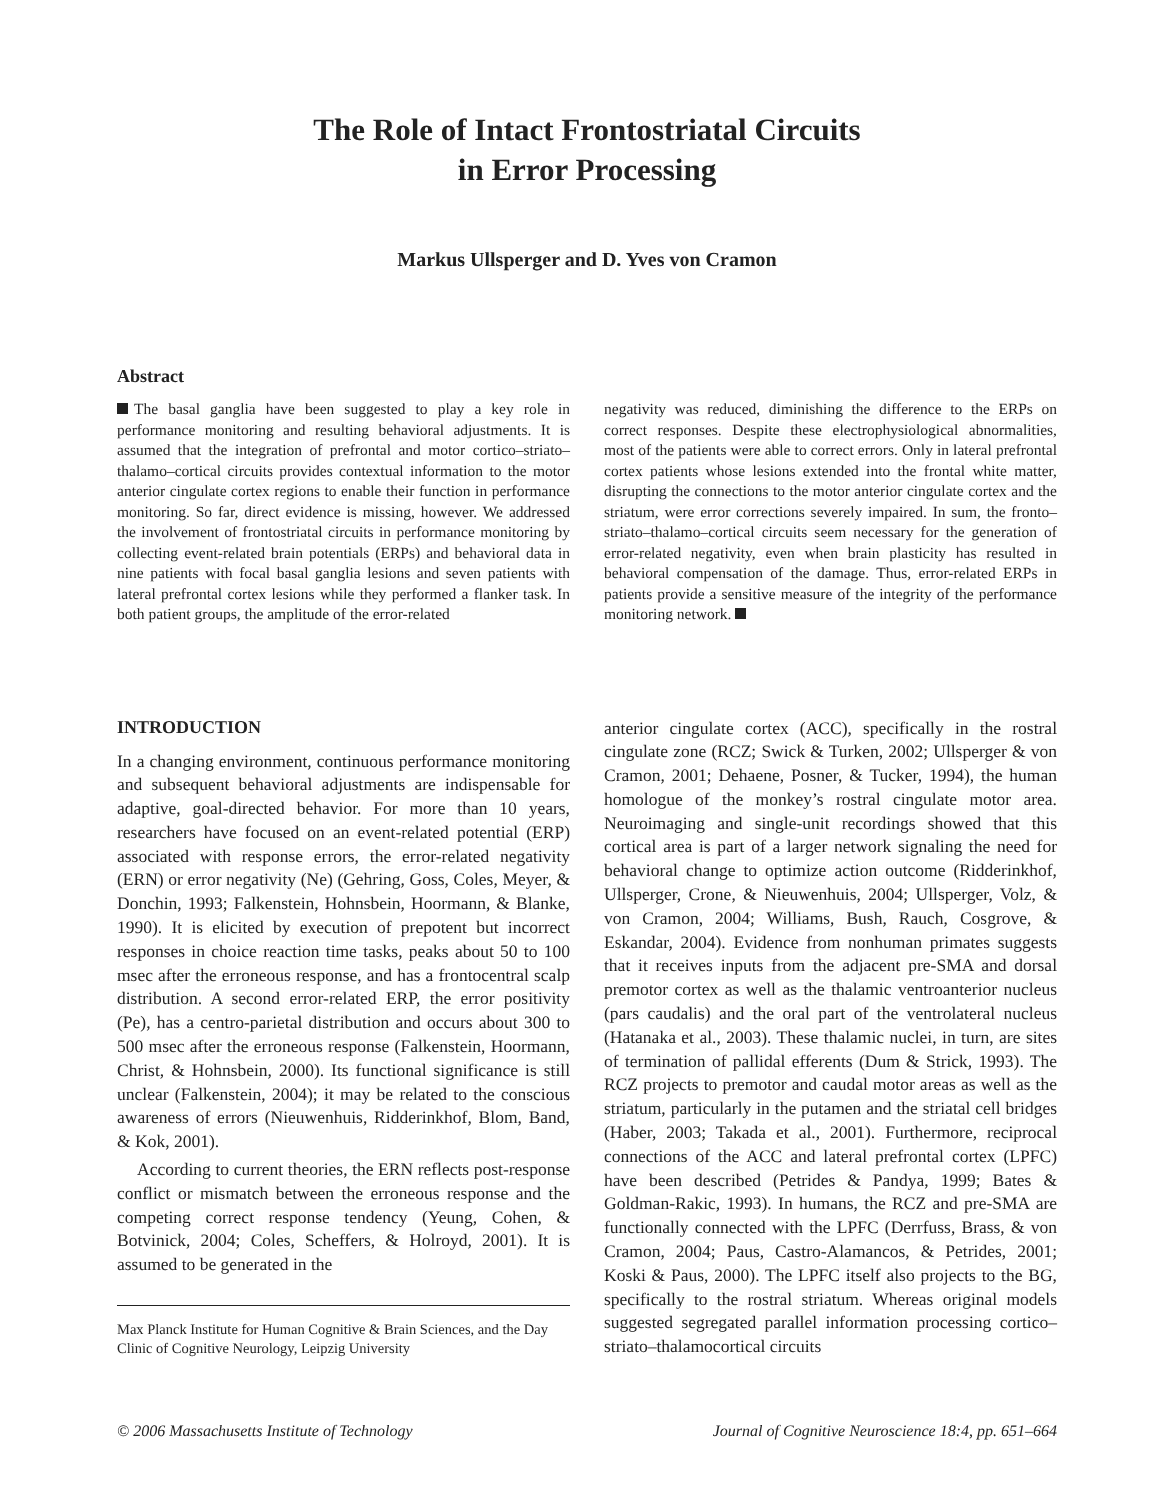The Role of Intact Frontostriatal Circuits
in Error Processing
Markus Ullsperger and D. Yves von Cramon
Abstract
The basal ganglia have been suggested to play a key role in performance monitoring and resulting behavioral adjustments. It is assumed that the integration of prefrontal and motor cortico–striato–thalamo–cortical circuits provides contextual information to the motor anterior cingulate cortex regions to enable their function in performance monitoring. So far, direct evidence is missing, however. We addressed the involvement of frontostriatal circuits in performance monitoring by collecting event-related brain potentials (ERPs) and behavioral data in nine patients with focal basal ganglia lesions and seven patients with lateral prefrontal cortex lesions while they performed a flanker task. In both patient groups, the amplitude of the error-related
negativity was reduced, diminishing the difference to the ERPs on correct responses. Despite these electrophysiological abnormalities, most of the patients were able to correct errors. Only in lateral prefrontal cortex patients whose lesions extended into the frontal white matter, disrupting the connections to the motor anterior cingulate cortex and the striatum, were error corrections severely impaired. In sum, the fronto–striato–thalamo–cortical circuits seem necessary for the generation of error-related negativity, even when brain plasticity has resulted in behavioral compensation of the damage. Thus, error-related ERPs in patients provide a sensitive measure of the integrity of the performance monitoring network.
INTRODUCTION
In a changing environment, continuous performance monitoring and subsequent behavioral adjustments are indispensable for adaptive, goal-directed behavior. For more than 10 years, researchers have focused on an event-related potential (ERP) associated with response errors, the error-related negativity (ERN) or error negativity (Ne) (Gehring, Goss, Coles, Meyer, & Donchin, 1993; Falkenstein, Hohnsbein, Hoormann, & Blanke, 1990). It is elicited by execution of prepotent but incorrect responses in choice reaction time tasks, peaks about 50 to 100 msec after the erroneous response, and has a frontocentral scalp distribution. A second error-related ERP, the error positivity (Pe), has a centro-parietal distribution and occurs about 300 to 500 msec after the erroneous response (Falkenstein, Hoormann, Christ, & Hohnsbein, 2000). Its functional significance is still unclear (Falkenstein, 2004); it may be related to the conscious awareness of errors (Nieuwenhuis, Ridderinkhof, Blom, Band, & Kok, 2001).
According to current theories, the ERN reflects post-response conflict or mismatch between the erroneous response and the competing correct response tendency (Yeung, Cohen, & Botvinick, 2004; Coles, Scheffers, & Holroyd, 2001). It is assumed to be generated in the
Max Planck Institute for Human Cognitive & Brain Sciences, and the Day Clinic of Cognitive Neurology, Leipzig University
anterior cingulate cortex (ACC), specifically in the rostral cingulate zone (RCZ; Swick & Turken, 2002; Ullsperger & von Cramon, 2001; Dehaene, Posner, & Tucker, 1994), the human homologue of the monkey’s rostral cingulate motor area. Neuroimaging and single-unit recordings showed that this cortical area is part of a larger network signaling the need for behavioral change to optimize action outcome (Ridderinkhof, Ullsperger, Crone, & Nieuwenhuis, 2004; Ullsperger, Volz, & von Cramon, 2004; Williams, Bush, Rauch, Cosgrove, & Eskandar, 2004). Evidence from nonhuman primates suggests that it receives inputs from the adjacent pre-SMA and dorsal premotor cortex as well as the thalamic ventroanterior nucleus (pars caudalis) and the oral part of the ventrolateral nucleus (Hatanaka et al., 2003). These thalamic nuclei, in turn, are sites of termination of pallidal efferents (Dum & Strick, 1993). The RCZ projects to premotor and caudal motor areas as well as the striatum, particularly in the putamen and the striatal cell bridges (Haber, 2003; Takada et al., 2001). Furthermore, reciprocal connections of the ACC and lateral prefrontal cortex (LPFC) have been described (Petrides & Pandya, 1999; Bates & Goldman-Rakic, 1993). In humans, the RCZ and pre-SMA are functionally connected with the LPFC (Derrfuss, Brass, & von Cramon, 2004; Paus, Castro-Alamancos, & Petrides, 2001; Koski & Paus, 2000). The LPFC itself also projects to the BG, specifically to the rostral striatum. Whereas original models suggested segregated parallel information processing cortico–striato–thalamocortical circuits
© 2006 Massachusetts Institute of Technology Journal of Cognitive Neuroscience 18:4, pp. 651–664